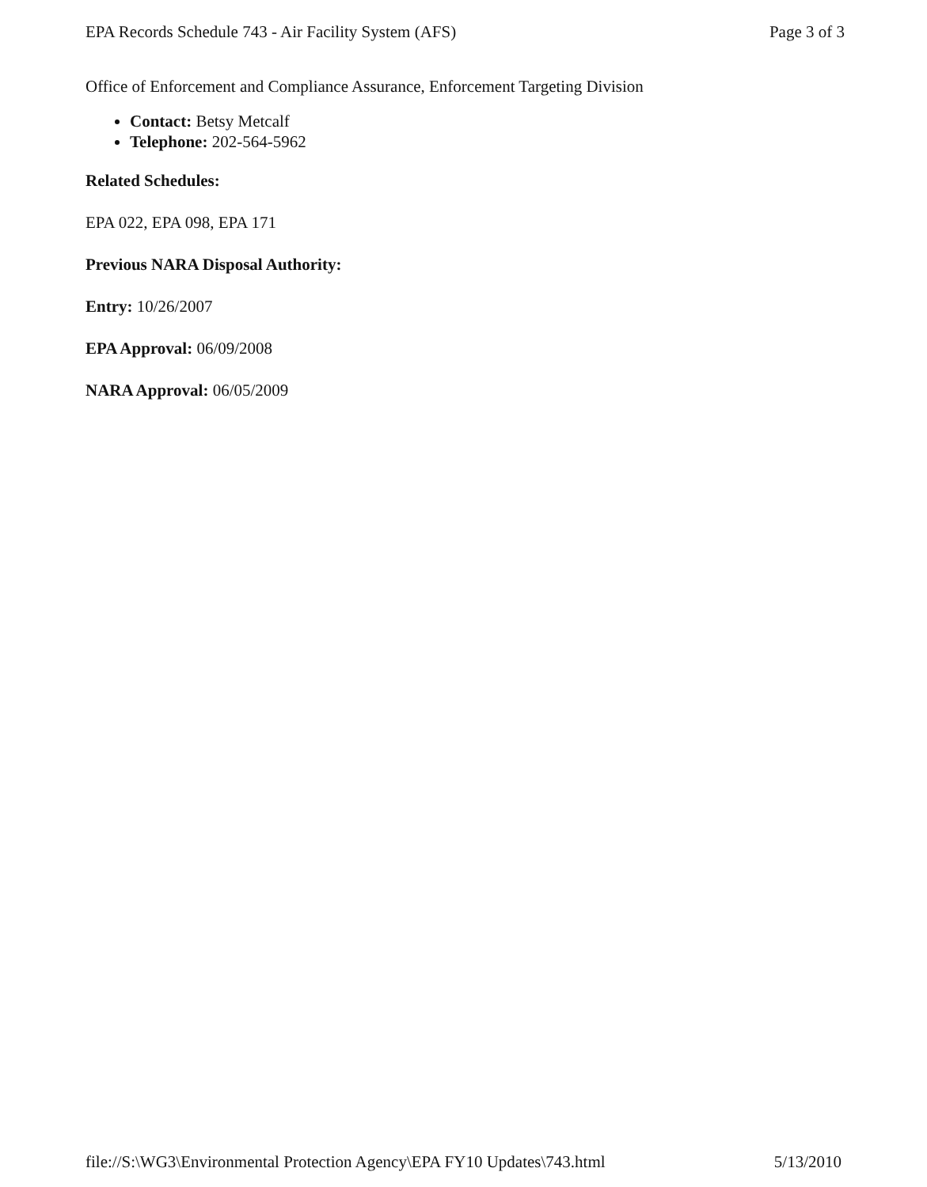EPA Records Schedule 743 - Air Facility System (AFS) Page 3 of 3
Office of Enforcement and Compliance Assurance, Enforcement Targeting Division
Contact: Betsy Metcalf
Telephone: 202-564-5962
Related Schedules:
EPA 022, EPA 098, EPA 171
Previous NARA Disposal Authority:
Entry: 10/26/2007
EPA Approval: 06/09/2008
NARA Approval: 06/05/2009
file://S:\WG3\Environmental Protection Agency\EPA FY10 Updates\743.html 5/13/2010